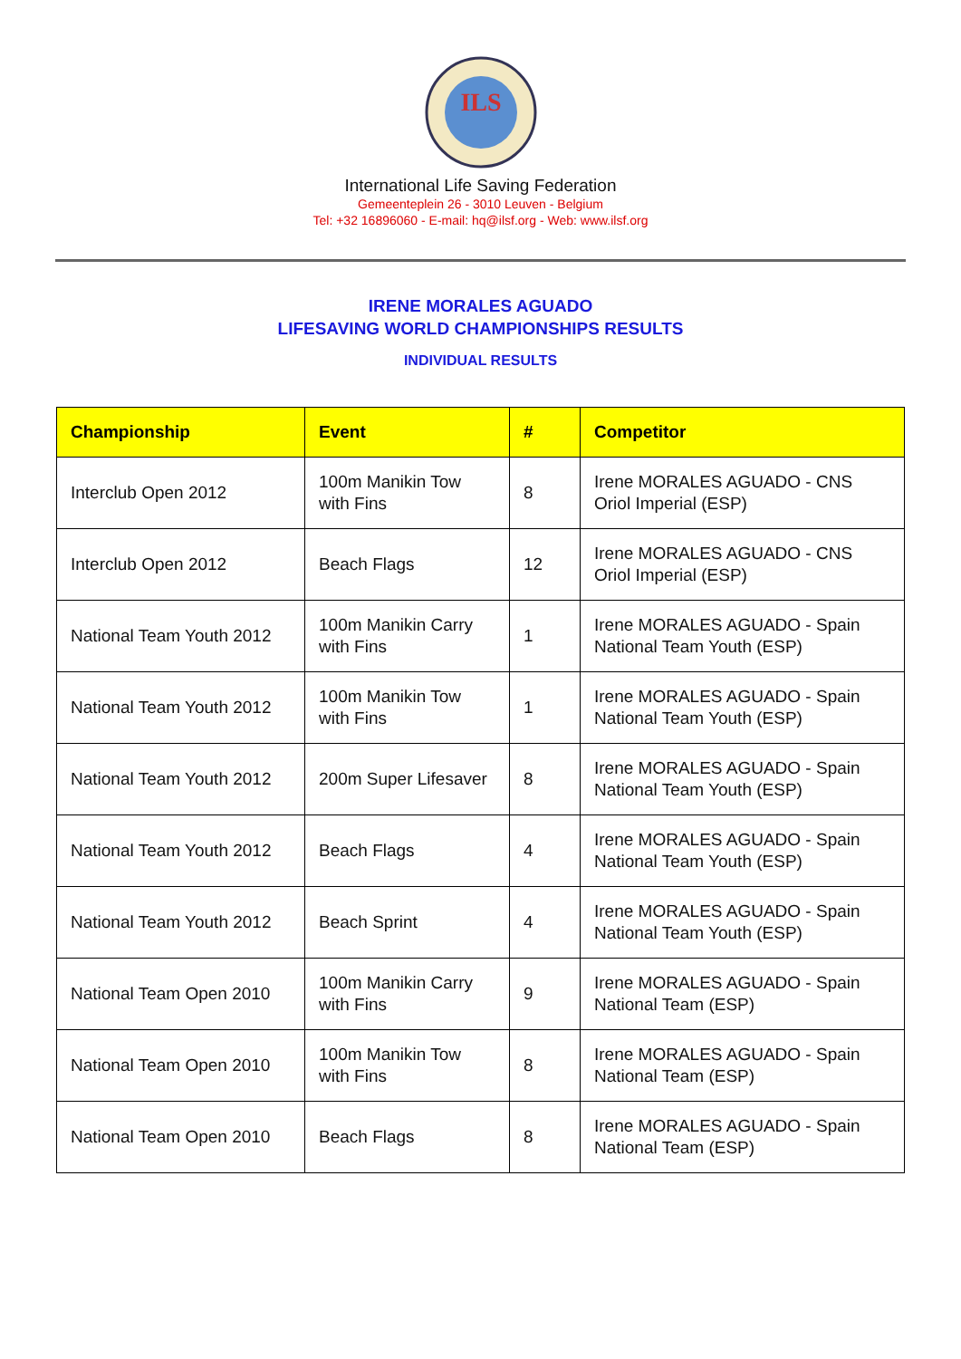ILS
International Life Saving Federation
Gemeenteplein 26 - 3010 Leuven - Belgium
Tel: +32 16896060 - E-mail: hq@ilsf.org - Web: www.ilsf.org
IRENE MORALES AGUADO
LIFESAVING WORLD CHAMPIONSHIPS RESULTS
INDIVIDUAL RESULTS
| Championship | Event | # | Competitor |
| --- | --- | --- | --- |
| Interclub Open 2012 | 100m Manikin Tow with Fins | 8 | Irene MORALES AGUADO - CNS Oriol Imperial (ESP) |
| Interclub Open 2012 | Beach Flags | 12 | Irene MORALES AGUADO - CNS Oriol Imperial (ESP) |
| National Team Youth 2012 | 100m Manikin Carry with Fins | 1 | Irene MORALES AGUADO - Spain National Team Youth (ESP) |
| National Team Youth 2012 | 100m Manikin Tow with Fins | 1 | Irene MORALES AGUADO - Spain National Team Youth (ESP) |
| National Team Youth 2012 | 200m Super Lifesaver | 8 | Irene MORALES AGUADO - Spain National Team Youth (ESP) |
| National Team Youth 2012 | Beach Flags | 4 | Irene MORALES AGUADO - Spain National Team Youth (ESP) |
| National Team Youth 2012 | Beach Sprint | 4 | Irene MORALES AGUADO - Spain National Team Youth (ESP) |
| National Team Open 2010 | 100m Manikin Carry with Fins | 9 | Irene MORALES AGUADO - Spain National Team (ESP) |
| National Team Open 2010 | 100m Manikin Tow with Fins | 8 | Irene MORALES AGUADO - Spain National Team (ESP) |
| National Team Open 2010 | Beach Flags | 8 | Irene MORALES AGUADO - Spain National Team (ESP) |